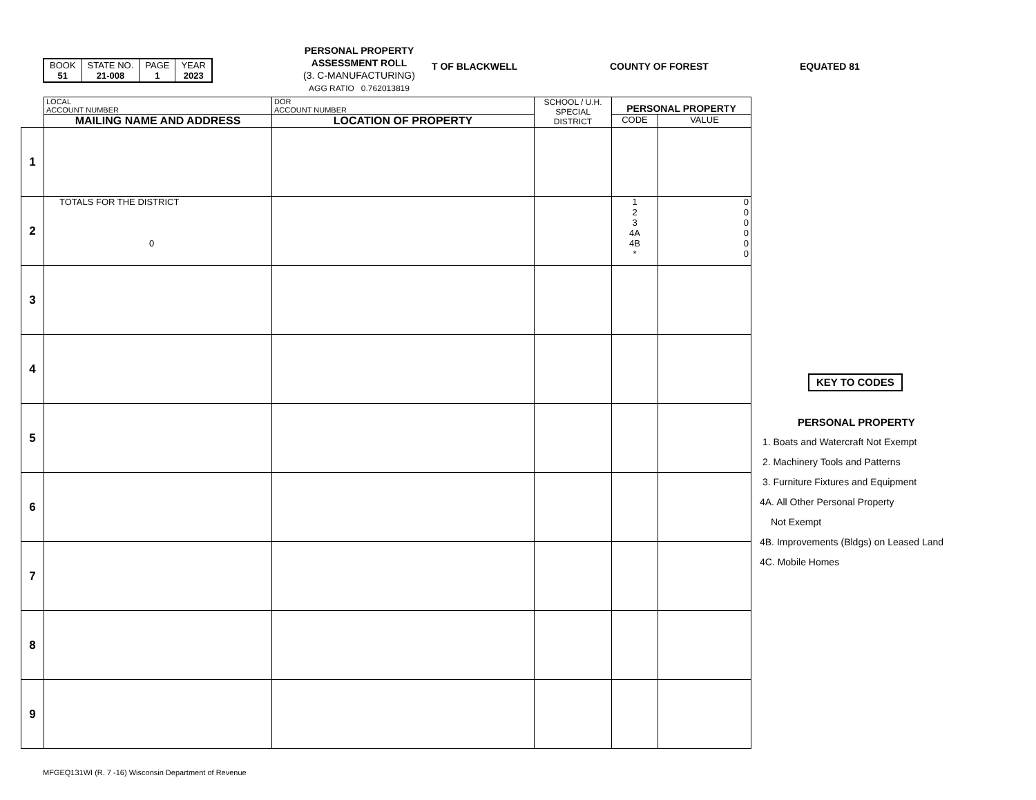| BOOK 51 | STATE NO. 21-008 | PAGE 1 | YEAR 2023 |
PERSONAL PROPERTY
ASSESSMENT ROLL
(3. C-MANUFACTURING)
AGG RATIO 0.762013819
T OF BLACKWELL COUNTY OF FOREST EQUATED 81
| | LOCAL ACCOUNT NUMBER | DOR ACCOUNT NUMBER | SCHOOL / U.H. SPECIAL DISTRICT | PERSONAL PROPERTY | |
| | MAILING NAME AND ADDRESS | LOCATION OF PROPERTY | | CODE | VALUE |
| 1 | | | | | |
| 2 | TOTALS FOR THE DISTRICT 0 | | | 1 2 3 4A 4B * | 0 0 0 0 0 0 |
| 3 | | | | | |
| 4 | | | | | |
| 5 | | | | | |
| 6 | | | | | |
| 7 | | | | | |
| 8 | | | | | |
| 9 | | | | | |
KEY TO CODES
PERSONAL PROPERTY
1. Boats and Watercraft Not Exempt
2. Machinery Tools and Patterns
3. Furniture Fixtures and Equipment
4A. All Other Personal Property
Not Exempt
4B. Improvements (Bldgs) on Leased Land
4C. Mobile Homes
MFGEQ131WI (R. 7 -16) Wisconsin Department of Revenue